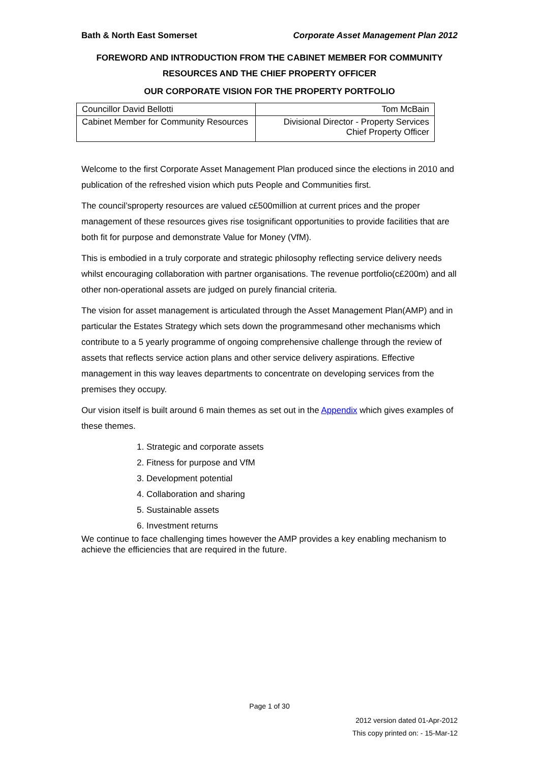Bath & North East Somerset Corporate Asset Management Plan 2012
FOREWORD AND INTRODUCTION FROM THE CABINET MEMBER FOR COMMUNITY RESOURCES AND THE CHIEF PROPERTY OFFICER
OUR CORPORATE VISION FOR THE PROPERTY PORTFOLIO
| Councillor David Bellotti | Tom McBain |
| Cabinet Member for Community Resources | Divisional Director - Property Services Chief Property Officer |
Welcome to the first Corporate Asset Management Plan produced since the elections in 2010 and publication of the refreshed vision which puts People and Communities first.
The council’sproperty resources are valued c£500million at current prices and the proper management of these resources gives rise tosignificant opportunities to provide facilities that are both fit for purpose and demonstrate Value for Money (VfM).
This is embodied in a truly corporate and strategic philosophy reflecting service delivery needs whilst encouraging collaboration with partner organisations. The revenue portfolio(c£200m) and all other non-operational assets are judged on purely financial criteria.
The vision for asset management is articulated through the Asset Management Plan(AMP) and in particular the Estates Strategy which sets down the programmesand other mechanisms which contribute to a 5 yearly programme of ongoing comprehensive challenge through the review of assets that reflects service action plans and other service delivery aspirations. Effective management in this way leaves departments to concentrate on developing services from the premises they occupy.
Our vision itself is built around 6 main themes as set out in the Appendix which gives examples of these themes.
1. Strategic and corporate assets
2. Fitness for purpose and VfM
3. Development potential
4. Collaboration and sharing
5. Sustainable assets
6. Investment returns
We continue to face challenging times however the AMP provides a key enabling mechanism to achieve the efficiencies that are required in the future.
Page 1 of 30
2012 version dated 01-Apr-2012
This copy printed on: - 15-Mar-12